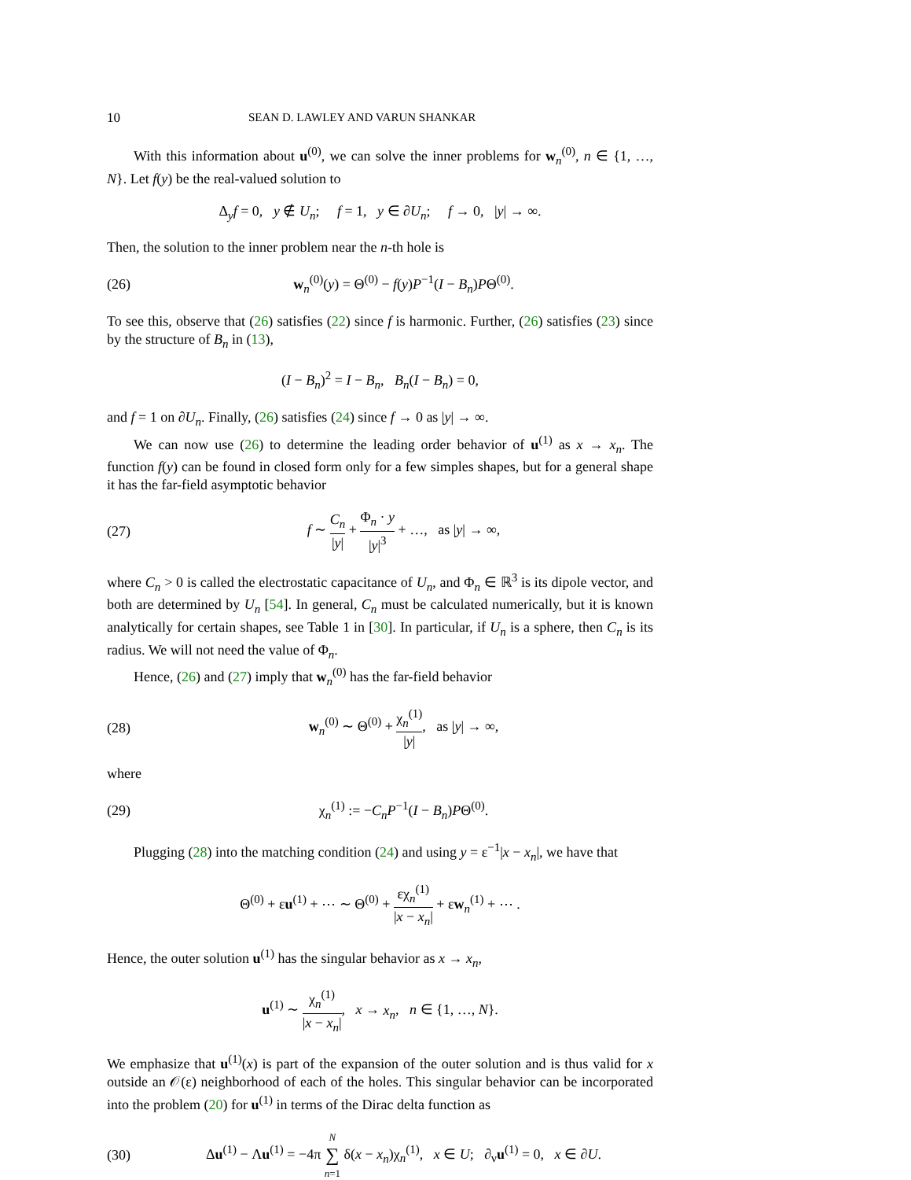10 SEAN D. LAWLEY AND VARUN SHANKAR
With this information about u<sup>(0)</sup>, we can solve the inner problems for w<sub>n</sub><sup>(0)</sup>, n ∈ {1, …, N}. Let f(y) be the real-valued solution to
Δ<sub>y</sub>f = 0, y ∉ U<sub>n</sub>; f = 1, y ∈ ∂U<sub>n</sub>; f → 0, |y| → ∞.
Then, the solution to the inner problem near the n-th hole is
(26) w<sub>n</sub><sup>(0)</sup>(y) = Θ<sup>(0)</sup> − f(y)P<sup>−1</sup>(I − B<sub>n</sub>)PΘ<sup>(0)</sup>.
To see this, observe that (26) satisfies (22) since f is harmonic. Further, (26) satisfies (23) since by the structure of B<sub>n</sub> in (13),
(I − B<sub>n</sub>)<sup>2</sup> = I − B<sub>n</sub>, B<sub>n</sub>(I − B<sub>n</sub>) = 0,
and f = 1 on ∂U<sub>n</sub>. Finally, (26) satisfies (24) since f → 0 as |y| → ∞.
We can now use (26) to determine the leading order behavior of u<sup>(1)</sup> as x → x<sub>n</sub>. The function f(y) can be found in closed form only for a few simples shapes, but for a general shape it has the far-field asymptotic behavior
(27) f ∼ C<sub>n</sub> |y| + Φ<sub>n</sub> · y |y|<sup>3</sup> + …, as |y| → ∞,
where C<sub>n</sub> > 0 is called the electrostatic capacitance of U<sub>n</sub>, and Φ<sub>n</sub> ∈ ℝ<sup>3</sup> is its dipole vector, and both are determined by U<sub>n</sub> [54]. In general, C<sub>n</sub> must be calculated numerically, but it is known analytically for certain shapes, see Table 1 in [30]. In particular, if U<sub>n</sub> is a sphere, then C<sub>n</sub> is its radius. We will not need the value of Φ<sub>n</sub>.
Hence, (26) and (27) imply that w<sub>n</sub><sup>(0)</sup> has the far-field behavior
(28) w<sub>n</sub><sup>(0)</sup> ∼ Θ<sup>(0)</sup> + χ<sub>n</sub><sup>(1)</sup> |y|, as |y| → ∞,
where
(29) χ<sub>n</sub><sup>(1)</sup> := −C<sub>n</sub>P<sup>−1</sup>(I − B<sub>n</sub>)PΘ<sup>(0)</sup>.
Plugging (28) into the matching condition (24) and using y = ε<sup>−1</sup>|x − x<sub>n</sub>|, we have that
Θ<sup>(0)</sup> + εu<sup>(1)</sup> + ⋯ ∼ Θ<sup>(0)</sup> + εχ<sub>n</sub><sup>(1)</sup> |x − x<sub>n</sub>| + εw<sub>n</sub><sup>(1)</sup> + ⋯ .
Hence, the outer solution u<sup>(1)</sup> has the singular behavior as x → x<sub>n</sub>,
u<sup>(1)</sup> ∼ χ<sub>n</sub><sup>(1)</sup> |x − x<sub>n</sub>|, x → x<sub>n</sub>, n ∈ {1, …, N}.
We emphasize that u<sup>(1)</sup>(x) is part of the expansion of the outer solution and is thus valid for x outside an 𝒪(ε) neighborhood of each of the holes. This singular behavior can be incorporated into the problem (20) for u<sup>(1)</sup> in terms of the Dirac delta function as
(30) Δu<sup>(1)</sup> − Λu<sup>(1)</sup> = −4π N ∑ n=1 δ(x − x<sub>n</sub>)χ<sub>n</sub><sup>(1)</sup>, x ∈ U; ∂<sub>ν</sub>u<sup>(1)</sup> = 0, x ∈ ∂U.